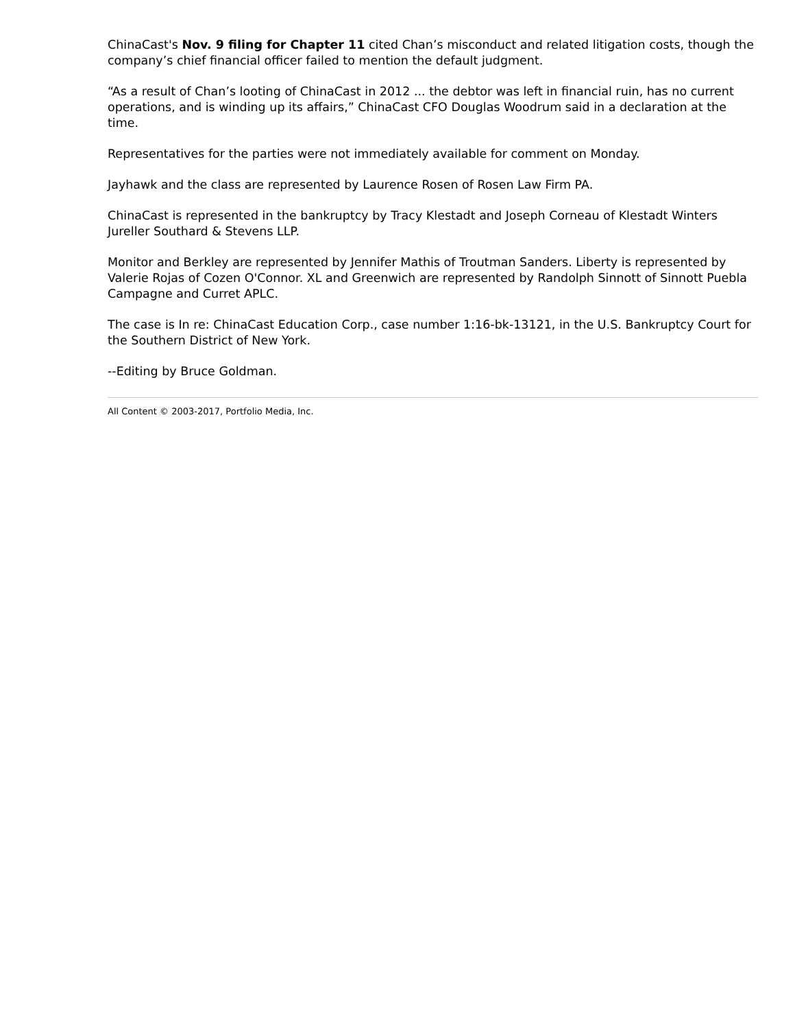ChinaCast's Nov. 9 filing for Chapter 11 cited Chan’s misconduct and related litigation costs, though the company’s chief financial officer failed to mention the default judgment.
“As a result of Chan’s looting of ChinaCast in 2012 ... the debtor was left in financial ruin, has no current operations, and is winding up its affairs,” ChinaCast CFO Douglas Woodrum said in a declaration at the time.
Representatives for the parties were not immediately available for comment on Monday.
Jayhawk and the class are represented by Laurence Rosen of Rosen Law Firm PA.
ChinaCast is represented in the bankruptcy by Tracy Klestadt and Joseph Corneau of Klestadt Winters Jureller Southard & Stevens LLP.
Monitor and Berkley are represented by Jennifer Mathis of Troutman Sanders. Liberty is represented by Valerie Rojas of Cozen O'Connor. XL and Greenwich are represented by Randolph Sinnott of Sinnott Puebla Campagne and Curret APLC.
The case is In re: ChinaCast Education Corp., case number 1:16-bk-13121, in the U.S. Bankruptcy Court for the Southern District of New York.
--Editing by Bruce Goldman.
All Content © 2003-2017, Portfolio Media, Inc.